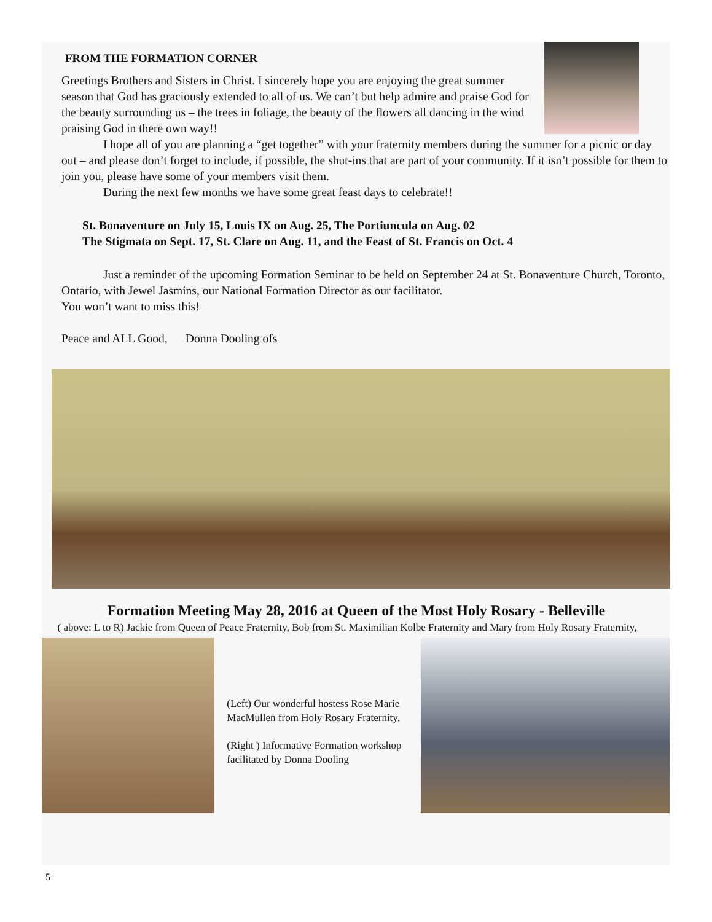FROM THE FORMATION CORNER
Greetings Brothers and Sisters in Christ. I sincerely hope you are enjoying the great summer season that God has graciously extended to all of us. We can’t but help admire and praise God for the beauty surrounding us – the trees in foliage, the beauty of the flowers all dancing in the wind praising God in there own way!!
I hope all of you are planning a “get together” with your fraternity members during the summer for a picnic or day out – and please don’t forget to include, if possible, the shut-ins that are part of your community. If it isn’t possible for them to join you, please have some of your members visit them.
During the next few months we have some great feast days to celebrate!!
St. Bonaventure on July 15, Louis IX on Aug. 25, The Portiuncula on Aug. 02
The Stigmata on Sept. 17, St. Clare on Aug. 11, and the Feast of St. Francis on Oct. 4
Just a reminder of the upcoming Formation Seminar to be held on September 24 at St. Bonaventure Church, Toronto, Ontario, with Jewel Jasmins, our National Formation Director as our facilitator.
You won’t want to miss this!
Peace and ALL Good, Donna Dooling ofs
Formation Meeting May 28, 2016 at Queen of the Most Holy Rosary - Belleville
( above: L to R) Jackie from Queen of Peace Fraternity, Bob from St. Maximilian Kolbe Fraternity and Mary from Holy Rosary Fraternity,
(Left) Our wonderful hostess Rose Marie MacMullen from Holy Rosary Fraternity.
(Right ) Informative Formation workshop facilitated by Donna Dooling
5